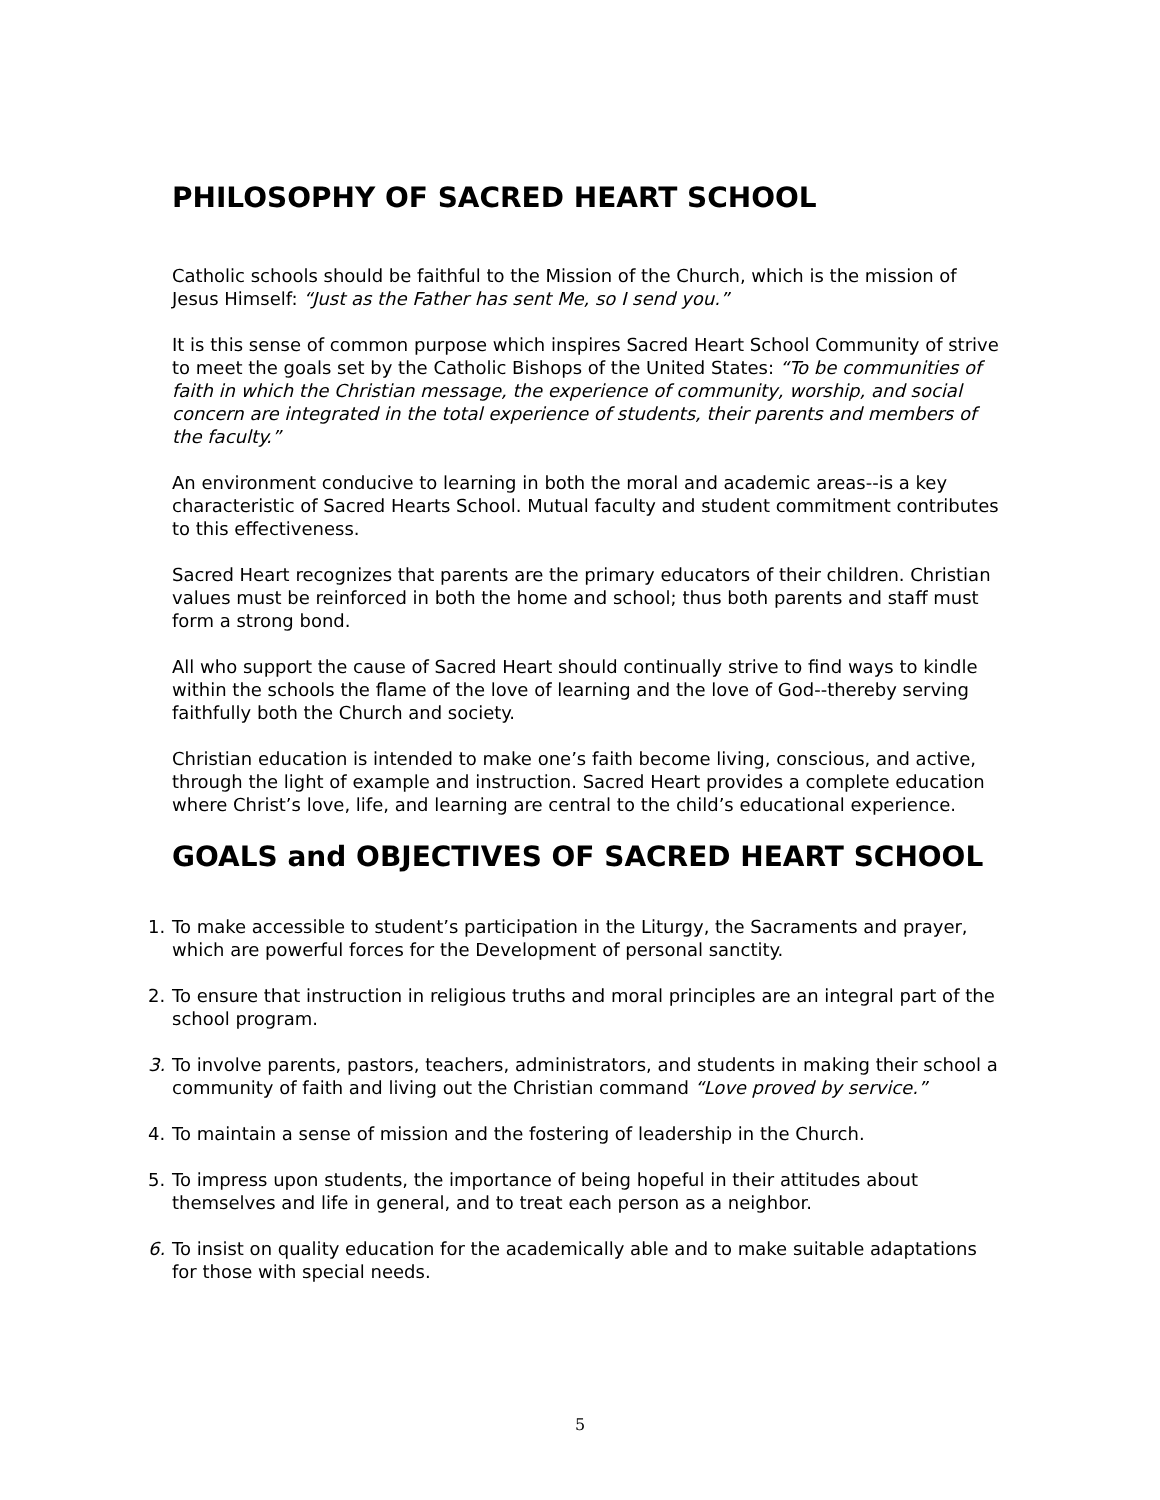PHILOSOPHY OF SACRED HEART SCHOOL
Catholic schools should be faithful to the Mission of the Church, which is the mission of Jesus Himself: “Just as the Father has sent Me, so I send you.”
It is this sense of common purpose which inspires Sacred Heart School Community of strive to meet the goals set by the Catholic Bishops of the United States: “To be communities of faith in which the Christian message, the experience of community, worship, and social concern are integrated in the total experience of students, their parents and members of the faculty.”
An environment conducive to learning in both the moral and academic areas--is a key characteristic of Sacred Hearts School. Mutual faculty and student commitment contributes to this effectiveness.
Sacred Heart recognizes that parents are the primary educators of their children. Christian values must be reinforced in both the home and school; thus both parents and staff must form a strong bond.
All who support the cause of Sacred Heart should continually strive to find ways to kindle within the schools the flame of the love of learning and the love of God--thereby serving faithfully both the Church and society.
Christian education is intended to make one’s faith become living, conscious, and active, through the light of example and instruction. Sacred Heart provides a complete education where Christ’s love, life, and learning are central to the child’s educational experience.
GOALS and OBJECTIVES OF SACRED HEART SCHOOL
1. To make accessible to student’s participation in the Liturgy, the Sacraments and prayer, which are powerful forces for the Development of personal sanctity.
2. To ensure that instruction in religious truths and moral principles are an integral part of the school program.
3. To involve parents, pastors, teachers, administrators, and students in making their school a community of faith and living out the Christian command “Love proved by service.”
4. To maintain a sense of mission and the fostering of leadership in the Church.
5. To impress upon students, the importance of being hopeful in their attitudes about themselves and life in general, and to treat each person as a neighbor.
6. To insist on quality education for the academically able and to make suitable adaptations for those with special needs.
5